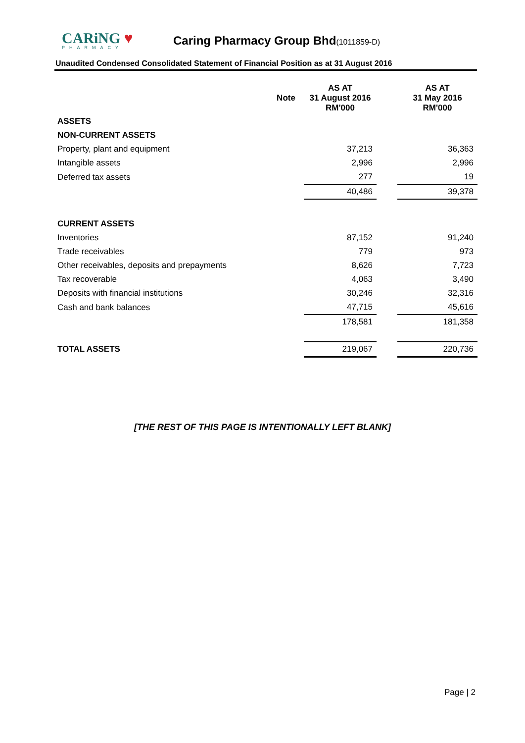CARiNG ♥
PHARMACY
Caring Pharmacy Group Bhd(1011859-D)
Unaudited Condensed Consolidated Statement of Financial Position as at 31 August 2016
| | Note | AS AT 31 August 2016 RM'000 | | AS AT 31 May 2016 RM'000 |
| ASSETS | | | | |
| NON-CURRENT ASSETS | | | | |
| Property, plant and equipment | | 37,213 | | 36,363 |
| Intangible assets | | 2,996 | | 2,996 |
| Deferred tax assets | | 277 | | 19 |
| | | 40,486 | | 39,378 |
| CURRENT ASSETS | | | | |
| Inventories | | 87,152 | | 91,240 |
| Trade receivables | | 779 | | 973 |
| Other receivables, deposits and prepayments | | 8,626 | | 7,723 |
| Tax recoverable | | 4,063 | | 3,490 |
| Deposits with financial institutions | | 30,246 | | 32,316 |
| Cash and bank balances | | 47,715 | | 45,616 |
| | | 178,581 | | 181,358 |
| TOTAL ASSETS | | 219,067 | | 220,736 |
[THE REST OF THIS PAGE IS INTENTIONALLY LEFT BLANK]
Page | 2